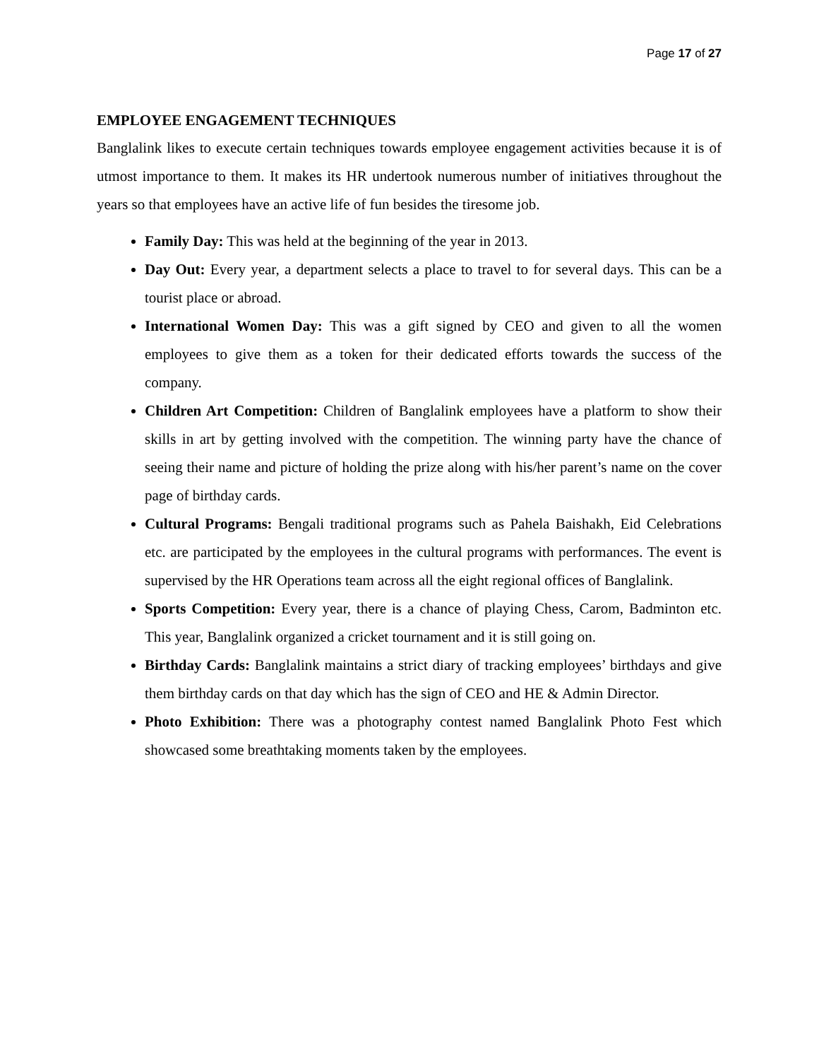Page 17 of 27
EMPLOYEE ENGAGEMENT TECHNIQUES
Banglalink likes to execute certain techniques towards employee engagement activities because it is of utmost importance to them. It makes its HR undertook numerous number of initiatives throughout the years so that employees have an active life of fun besides the tiresome job.
Family Day: This was held at the beginning of the year in 2013.
Day Out: Every year, a department selects a place to travel to for several days. This can be a tourist place or abroad.
International Women Day: This was a gift signed by CEO and given to all the women employees to give them as a token for their dedicated efforts towards the success of the company.
Children Art Competition: Children of Banglalink employees have a platform to show their skills in art by getting involved with the competition. The winning party have the chance of seeing their name and picture of holding the prize along with his/her parent’s name on the cover page of birthday cards.
Cultural Programs: Bengali traditional programs such as Pahela Baishakh, Eid Celebrations etc. are participated by the employees in the cultural programs with performances. The event is supervised by the HR Operations team across all the eight regional offices of Banglalink.
Sports Competition: Every year, there is a chance of playing Chess, Carom, Badminton etc. This year, Banglalink organized a cricket tournament and it is still going on.
Birthday Cards: Banglalink maintains a strict diary of tracking employees’ birthdays and give them birthday cards on that day which has the sign of CEO and HE & Admin Director.
Photo Exhibition: There was a photography contest named Banglalink Photo Fest which showcased some breathtaking moments taken by the employees.